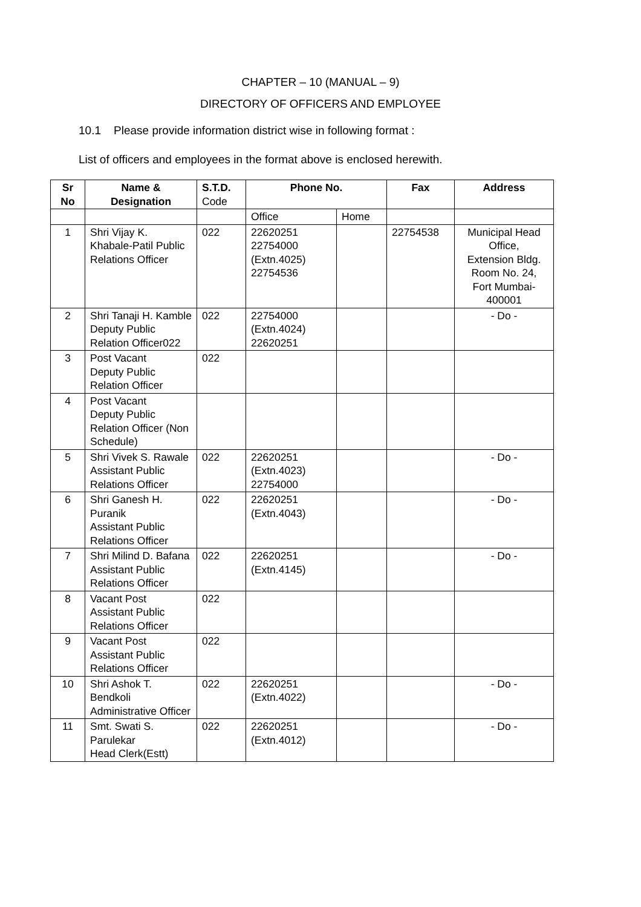CHAPTER – 10 (MANUAL – 9)
DIRECTORY OF OFFICERS AND EMPLOYEE
10.1 Please provide information district wise in following format :
List of officers and employees in the format above is enclosed herewith.
| Sr No | Name & Designation | S.T.D. Code | Phone No. | | Fax | Address |
| --- | --- | --- | --- | --- | --- | --- |
| | | | Office | Home | | |
| 1 | Shri Vijay K. Khabale-Patil Public Relations Officer | 022 | 22620251 22754000 (Extn.4025) 22754536 | | 22754538 | Municipal Head Office, Extension Bldg. Room No. 24, Fort Mumbai-400001 |
| 2 | Shri Tanaji H. Kamble Deputy Public Relation Officer022 | 022 | 22754000 (Extn.4024) 22620251 | | | - Do - |
| 3 | Post Vacant Deputy Public Relation Officer | 022 | | | | |
| 4 | Post Vacant Deputy Public Relation Officer (Non Schedule) | | | | | |
| 5 | Shri Vivek S. Rawale Assistant Public Relations Officer | 022 | 22620251 (Extn.4023) 22754000 | | | - Do - |
| 6 | Shri Ganesh H. Puranik Assistant Public Relations Officer | 022 | 22620251 (Extn.4043) | | | - Do - |
| 7 | Shri Milind D. Bafana Assistant Public Relations Officer | 022 | 22620251 (Extn.4145) | | | - Do - |
| 8 | Vacant Post Assistant Public Relations Officer | 022 | | | | |
| 9 | Vacant Post Assistant Public Relations Officer | 022 | | | | |
| 10 | Shri Ashok T. Bendkoli Administrative Officer | 022 | 22620251 (Extn.4022) | | | - Do - |
| 11 | Smt. Swati S. Parulekar Head Clerk(Estt) | 022 | 22620251 (Extn.4012) | | | - Do - |